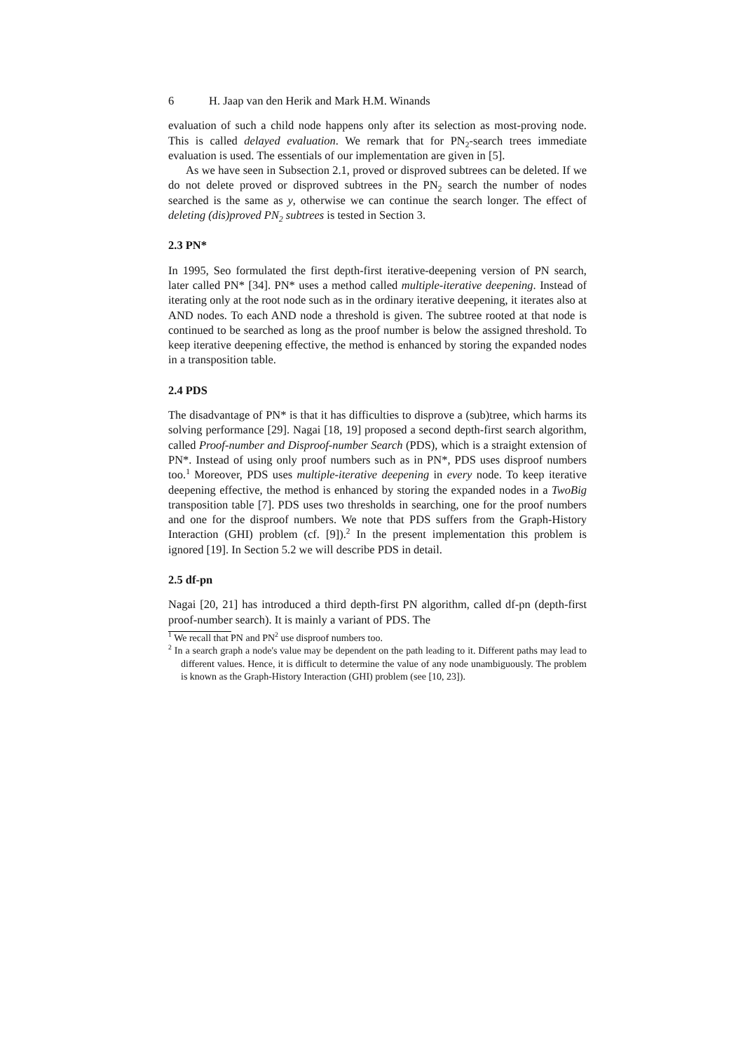6 H. Jaap van den Herik and Mark H.M. Winands
evaluation of such a child node happens only after its selection as most-proving node. This is called delayed evaluation. We remark that for PN<sub>2</sub>-search trees immediate evaluation is used. The essentials of our implementation are given in [5].
As we have seen in Subsection 2.1, proved or disproved subtrees can be deleted. If we do not delete proved or disproved subtrees in the PN<sub>2</sub> search the number of nodes searched is the same as y, otherwise we can continue the search longer. The effect of deleting (dis)proved PN<sub>2</sub> subtrees is tested in Section 3.
2.3 PN*
In 1995, Seo formulated the first depth-first iterative-deepening version of PN search, later called PN* [34]. PN* uses a method called multiple-iterative deepening. Instead of iterating only at the root node such as in the ordinary iterative deepening, it iterates also at AND nodes. To each AND node a threshold is given. The subtree rooted at that node is continued to be searched as long as the proof number is below the assigned threshold. To keep iterative deepening effective, the method is enhanced by storing the expanded nodes in a transposition table.
2.4 PDS
The disadvantage of PN* is that it has difficulties to disprove a (sub)tree, which harms its solving performance [29]. Nagai [18, 19] proposed a second depth-first search algorithm, called Proof-number and Disproof-number Search (PDS), which is a straight extension of PN*. Instead of using only proof numbers such as in PN*, PDS uses disproof numbers too.<sup>1</sup> Moreover, PDS uses multiple-iterative deepening in every node. To keep iterative deepening effective, the method is enhanced by storing the expanded nodes in a TwoBig transposition table [7]. PDS uses two thresholds in searching, one for the proof numbers and one for the disproof numbers. We note that PDS suffers from the Graph-History Interaction (GHI) problem (cf. [9]).<sup>2</sup> In the present implementation this problem is ignored [19]. In Section 5.2 we will describe PDS in detail.
2.5 df-pn
Nagai [20, 21] has introduced a third depth-first PN algorithm, called df-pn (depth-first proof-number search). It is mainly a variant of PDS. The
<sup>1</sup> We recall that PN and PN<sup>2</sup> use disproof numbers too.
<sup>2</sup> In a search graph a node's value may be dependent on the path leading to it. Different paths may lead to different values. Hence, it is difficult to determine the value of any node unambiguously. The problem is known as the Graph-History Interaction (GHI) problem (see [10, 23]).